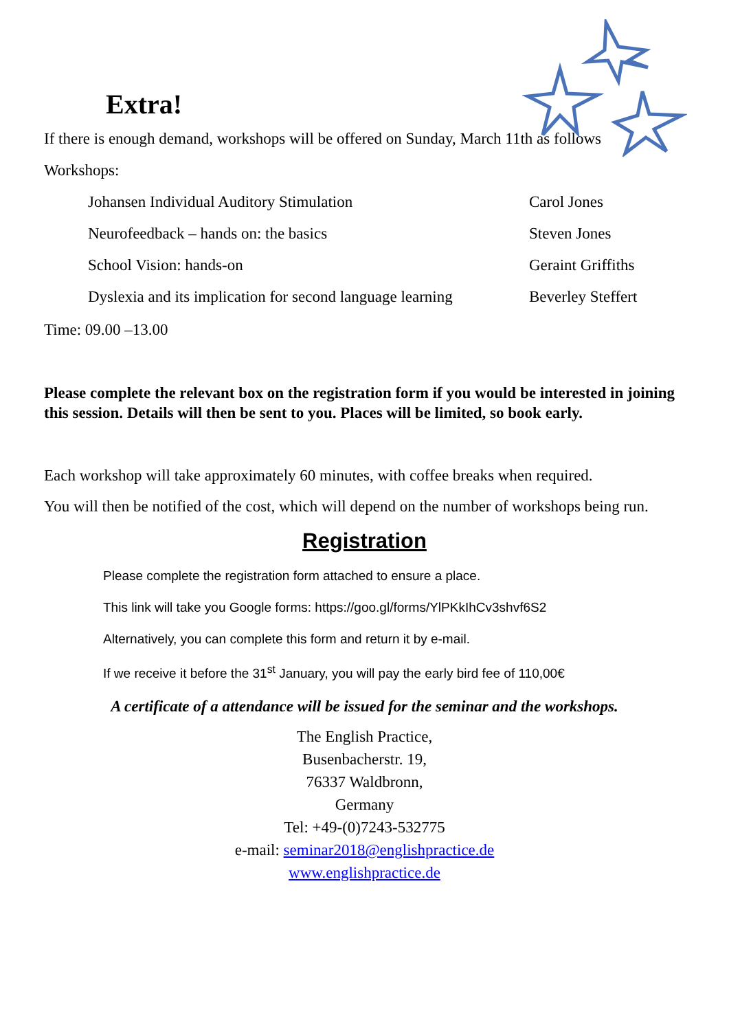Extra!
If there is enough demand, workshops will be offered on Sunday, March 11th as follows
Workshops:
| Johansen Individual Auditory Stimulation | Carol Jones |
| Neurofeedback – hands on: the basics | Steven Jones |
| School Vision: hands-on | Geraint Griffiths |
| Dyslexia and its implication for second language learning | Beverley Steffert |
Time: 09.00 –13.00
Please complete the relevant box on the registration form if you would be interested in joining this session. Details will then be sent to you. Places will be limited, so book early.
Each workshop will take approximately 60 minutes, with coffee breaks when required.
You will then be notified of the cost, which will depend on the number of workshops being run.
Registration
Please complete the registration form attached to ensure a place.
This link will take you Google forms: https://goo.gl/forms/YlPKkIhCv3shvf6S2
Alternatively, you can complete this form and return it by e-mail.
If we receive it before the 31<sup>st</sup> January, you will pay the early bird fee of 110,00€
A certificate of a attendance will be issued for the seminar and the workshops.
The English Practice,
Busenbacherstr. 19,
76337 Waldbronn,
Germany
Tel: +49-(0)7243-532775
e-mail: seminar2018@englishpractice.de
www.englishpractice.de